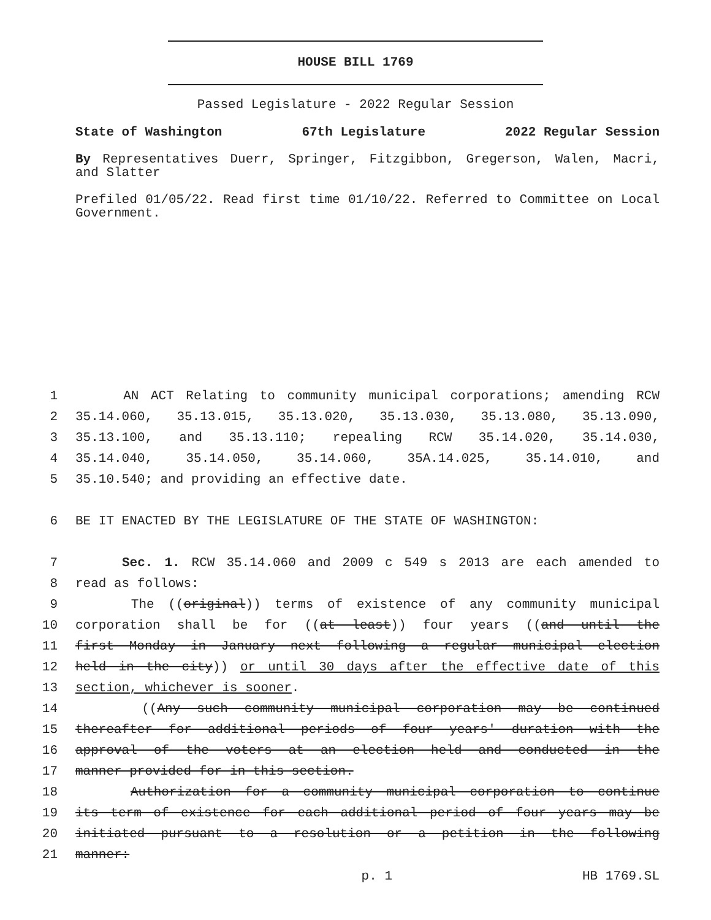HOUSE BILL 1769
Passed Legislature - 2022 Regular Session
State of Washington 67th Legislature 2022 Regular Session
By Representatives Duerr, Springer, Fitzgibbon, Gregerson, Walen, Macri, and Slatter
Prefiled 01/05/22. Read first time 01/10/22. Referred to Committee on Local Government.
1 AN ACT Relating to community municipal corporations; amending RCW
2 35.14.060, 35.13.015, 35.13.020, 35.13.030, 35.13.080, 35.13.090,
3 35.13.100, and 35.13.110; repealing RCW 35.14.020, 35.14.030,
4 35.14.040, 35.14.050, 35.14.060, 35A.14.025, 35.14.010, and
5 35.10.540; and providing an effective date.
6 BE IT ENACTED BY THE LEGISLATURE OF THE STATE OF WASHINGTON:
7 Sec. 1. RCW 35.14.060 and 2009 c 549 s 2013 are each amended to
8 read as follows:
9 The ((original)) terms of existence of any community municipal
10 corporation shall be for ((at least)) four years ((and until the
11 first Monday in January next following a regular municipal election
12 held in the city)) or until 30 days after the effective date of this
13 section, whichever is sooner.
14 ((Any such community municipal corporation may be continued
15 thereafter for additional periods of four years' duration with the
16 approval of the voters at an election held and conducted in the
17 manner provided for in this section.
18 Authorization for a community municipal corporation to continue
19 its term of existence for each additional period of four years may be
20 initiated pursuant to a resolution or a petition in the following
21 manner:
p. 1 HB 1769.SL